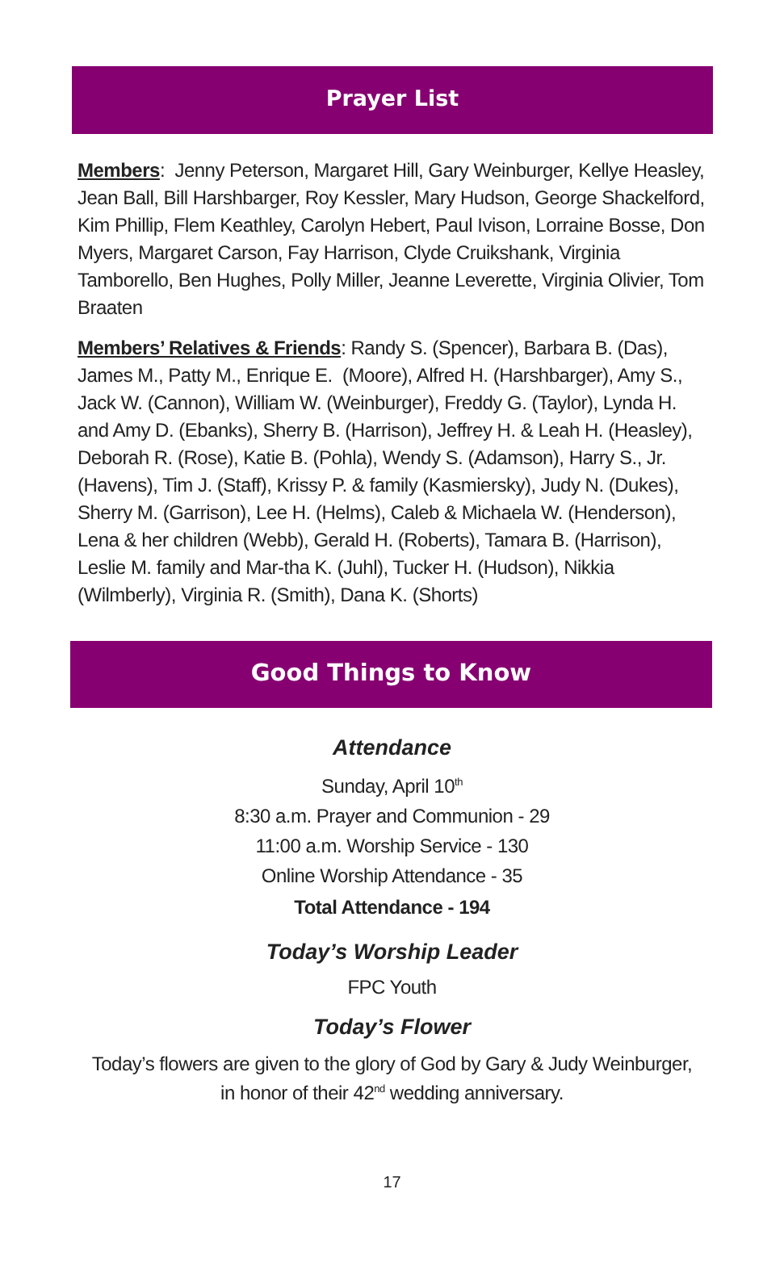Prayer List
Members: Jenny Peterson, Margaret Hill, Gary Weinburger, Kellye Heasley, Jean Ball, Bill Harshbarger, Roy Kessler, Mary Hudson, George Shackelford, Kim Phillip, Flem Keathley, Carolyn Hebert, Paul Ivison, Lorraine Bosse, Don Myers, Margaret Carson, Fay Harrison, Clyde Cruikshank, Virginia Tamborello, Ben Hughes, Polly Miller, Jeanne Leverette, Virginia Olivier, Tom Braaten
Members’ Relatives & Friends: Randy S. (Spencer), Barbara B. (Das), James M., Patty M., Enrique E. (Moore), Alfred H. (Harshbarger), Amy S., Jack W. (Cannon), William W. (Weinburger), Freddy G. (Taylor), Lynda H. and Amy D. (Ebanks), Sherry B. (Harrison), Jeffrey H. & Leah H. (Heasley), Deborah R. (Rose), Katie B. (Pohla), Wendy S. (Adamson), Harry S., Jr. (Havens), Tim J. (Staff), Krissy P. & family (Kasmiersky), Judy N. (Dukes), Sherry M. (Garrison), Lee H. (Helms), Caleb & Michaela W. (Henderson), Lena & her children (Webb), Gerald H. (Roberts), Tamara B. (Harrison), Leslie M. family and Mar-tha K. (Juhl), Tucker H. (Hudson), Nikkia (Wilmberly), Virginia R. (Smith), Dana K. (Shorts)
Good Things to Know
Attendance
Sunday, April 10<sup>th</sup>
8:30 a.m. Prayer and Communion - 29
11:00 a.m. Worship Service - 130
Online Worship Attendance - 35
Total Attendance - 194
Today’s Worship Leader
FPC Youth
Today’s Flower
Today’s flowers are given to the glory of God by Gary & Judy Weinburger,
in honor of their 42<sup>nd</sup> wedding anniversary.
17